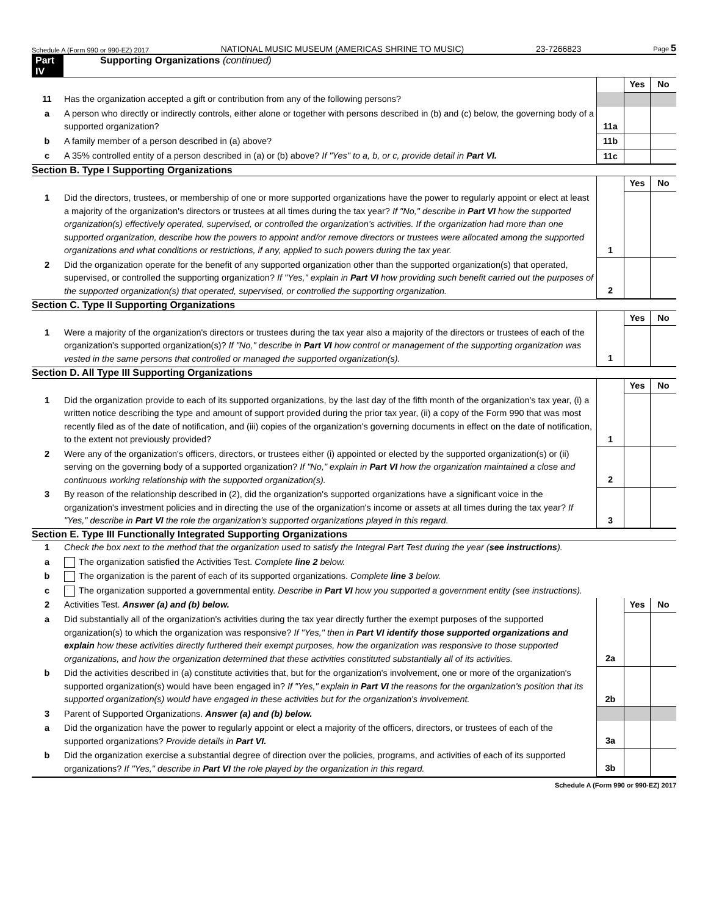Schedule A (Form 990 or 990-EZ) 2017 NATIONAL MUSIC MUSEUM (AMERICAS SHRINE TO MUSIC) 23-7266823 Page 5
Part IV Supporting Organizations (continued)
| | | | Yes | No |
| 11 | Has the organization accepted a gift or contribution from any of the following persons? | | | |
| a | A person who directly or indirectly controls, either alone or together with persons described in (b) and (c) below, the governing body of a supported organization? | 11a | | |
| b | A family member of a person described in (a) above? | 11b | | |
| c | A 35% controlled entity of a person described in (a) or (b) above? If "Yes" to a, b, or c, provide detail in Part VI. | 11c | | |
Section B. Type I Supporting Organizations
| | | | Yes | No |
| 1 | Did the directors, trustees, or membership of one or more supported organizations have the power to regularly appoint or elect at least a majority of the organization's directors or trustees at all times during the tax year? If "No," describe in Part VI how the supported organization(s) effectively operated, supervised, or controlled the organization's activities. If the organization had more than one supported organization, describe how the powers to appoint and/or remove directors or trustees were allocated among the supported organizations and what conditions or restrictions, if any, applied to such powers during the tax year. | 1 | | |
| 2 | Did the organization operate for the benefit of any supported organization other than the supported organization(s) that operated, supervised, or controlled the supporting organization? If "Yes," explain in Part VI how providing such benefit carried out the purposes of the supported organization(s) that operated, supervised, or controlled the supporting organization. | 2 | | |
Section C. Type II Supporting Organizations
| | | | Yes | No |
| 1 | Were a majority of the organization's directors or trustees during the tax year also a majority of the directors or trustees of each of the organization's supported organization(s)? If "No," describe in Part VI how control or management of the supporting organization was vested in the same persons that controlled or managed the supported organization(s). | 1 | | |
Section D. All Type III Supporting Organizations
| | | | Yes | No |
| 1 | Did the organization provide to each of its supported organizations, by the last day of the fifth month of the organization's tax year, (i) a written notice describing the type and amount of support provided during the prior tax year, (ii) a copy of the Form 990 that was most recently filed as of the date of notification, and (iii) copies of the organization's governing documents in effect on the date of notification, to the extent not previously provided? | 1 | | |
| 2 | Were any of the organization's officers, directors, or trustees either (i) appointed or elected by the supported organization(s) or (ii) serving on the governing body of a supported organization? If "No," explain in Part VI how the organization maintained a close and continuous working relationship with the supported organization(s). | 2 | | |
| 3 | By reason of the relationship described in (2), did the organization's supported organizations have a significant voice in the organization's investment policies and in directing the use of the organization's income or assets at all times during the tax year? If "Yes," describe in Part VI the role the organization's supported organizations played in this regard. | 3 | | |
Section E. Type III Functionally Integrated Supporting Organizations
| 1 | Check the box next to the method that the organization used to satisfy the Integral Part Test during the year ( see instructions ). | | | |
| a | The organization satisfied the Activities Test. Complete line 2 below. | | | |
| b | The organization is the parent of each of its supported organizations. Complete line 3 below. | | | |
| c | The organization supported a governmental entity. Describe in Part VI how you supported a government entity (see instructions). | | | |
| 2 | Activities Test. Answer (a) and (b) below. | | Yes | No |
| a | Did substantially all of the organization's activities during the tax year directly further the exempt purposes of the supported organization(s) to which the organization was responsive? If "Yes," then in Part VI identify those supported organizations and explain how these activities directly furthered their exempt purposes, how the organization was responsive to those supported organizations, and how the organization determined that these activities constituted substantially all of its activities. | 2a | | |
| b | Did the activities described in (a) constitute activities that, but for the organization's involvement, one or more of the organization's supported organization(s) would have been engaged in? If "Yes," explain in Part VI the reasons for the organization's position that its supported organization(s) would have engaged in these activities but for the organization's involvement. | 2b | | |
| 3 | Parent of Supported Organizations. Answer (a) and (b) below. | | | |
| a | Did the organization have the power to regularly appoint or elect a majority of the officers, directors, or trustees of each of the supported organizations? Provide details in Part VI. | 3a | | |
| b | Did the organization exercise a substantial degree of direction over the policies, programs, and activities of each of its supported organizations? If "Yes," describe in Part VI the role played by the organization in this regard. | 3b | | |
Schedule A (Form 990 or 990-EZ) 2017